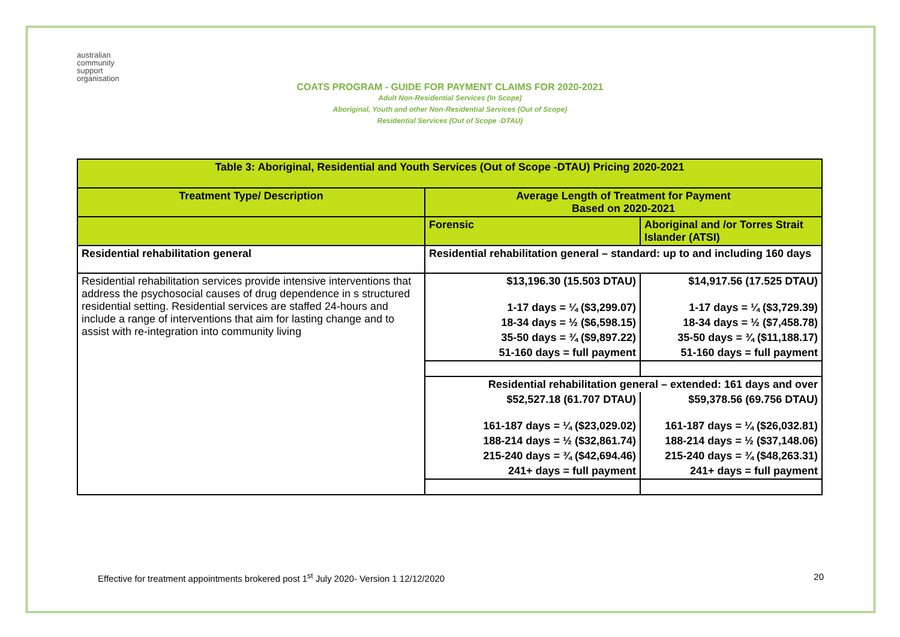australian
community
support
organisation
COATS PROGRAM - GUIDE FOR PAYMENT CLAIMS FOR 2020-2021
Adult Non-Residential Services (In Scope)
Aboriginal, Youth and other Non-Residential Services (Out of Scope)
Residential Services (Out of Scope -DTAU)
| Table 3: Aboriginal, Residential and Youth Services (Out of Scope -DTAU) Pricing 2020-2021 | | |
| --- | --- | --- |
| Treatment Type/ Description | Average Length of Treatment for Payment Based on 2020-2021 | |
| | Forensic | Aboriginal and /or Torres Strait Islander (ATSI) |
| Residential rehabilitation general | Residential rehabilitation general – standard: up to and including 160 days | |
| Residential rehabilitation services provide intensive interventions that address the psychosocial causes of drug dependence in s structured residential setting. Residential services are staffed 24-hours and include a range of interventions that aim for lasting change and to assist with re-integration into community living | $13,196.30 (15.503 DTAU) | $14,917.56 (17.525 DTAU) |
| | 1-17 days = ¼ ($3,299.07) | 1-17 days = ¼ ($3,729.39) |
| | 18-34 days = ½ ($6,598.15) | 18-34 days = ½ ($7,458.78) |
| | 35-50 days = ¾ ($9,897.22) | 35-50 days = ¾ ($11,188.17) |
| | 51-160 days = full payment | 51-160 days = full payment |
| | Residential rehabilitation general – extended: 161 days and over | |
| | $52,527.18 (61.707 DTAU) | $59,378.56 (69.756 DTAU) |
| | 161-187 days = ¼ ($23,029.02) | 161-187 days = ¼ ($26,032.81) |
| | 188-214 days = ½ ($32,861.74) | 188-214 days = ½ ($37,148.06) |
| | 215-240 days = ¾ ($42,694.46) | 215-240 days = ¾ ($48,263.31) |
| | 241+ days = full payment | 241+ days = full payment |
Effective for treatment appointments brokered post 1<sup>st</sup> July 2020- Version 1 12/12/2020 20